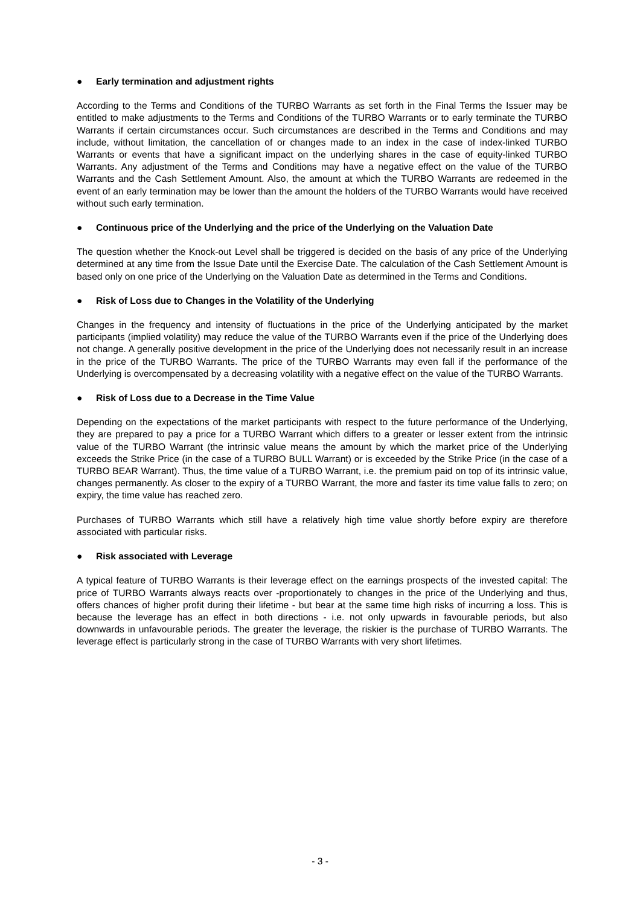● Early termination and adjustment rights
According to the Terms and Conditions of the TURBO Warrants as set forth in the Final Terms the Issuer may be entitled to make adjustments to the Terms and Conditions of the TURBO Warrants or to early terminate the TURBO Warrants if certain circumstances occur. Such circumstances are described in the Terms and Conditions and may include, without limitation, the cancellation of or changes made to an index in the case of index-linked TURBO Warrants or events that have a significant impact on the underlying shares in the case of equity-linked TURBO Warrants. Any adjustment of the Terms and Conditions may have a negative effect on the value of the TURBO Warrants and the Cash Settlement Amount. Also, the amount at which the TURBO Warrants are redeemed in the event of an early termination may be lower than the amount the holders of the TURBO Warrants would have received without such early termination.
● Continuous price of the Underlying and the price of the Underlying on the Valuation Date
The question whether the Knock-out Level shall be triggered is decided on the basis of any price of the Underlying determined at any time from the Issue Date until the Exercise Date. The calculation of the Cash Settlement Amount is based only on one price of the Underlying on the Valuation Date as determined in the Terms and Conditions.
● Risk of Loss due to Changes in the Volatility of the Underlying
Changes in the frequency and intensity of fluctuations in the price of the Underlying anticipated by the market participants (implied volatility) may reduce the value of the TURBO Warrants even if the price of the Underlying does not change. A generally positive development in the price of the Underlying does not necessarily result in an increase in the price of the TURBO Warrants. The price of the TURBO Warrants may even fall if the performance of the Underlying is overcompensated by a decreasing volatility with a negative effect on the value of the TURBO Warrants.
● Risk of Loss due to a Decrease in the Time Value
Depending on the expectations of the market participants with respect to the future performance of the Underlying, they are prepared to pay a price for a TURBO Warrant which differs to a greater or lesser extent from the intrinsic value of the TURBO Warrant (the intrinsic value means the amount by which the market price of the Underlying exceeds the Strike Price (in the case of a TURBO BULL Warrant) or is exceeded by the Strike Price (in the case of a TURBO BEAR Warrant). Thus, the time value of a TURBO Warrant, i.e. the premium paid on top of its intrinsic value, changes permanently. As closer to the expiry of a TURBO Warrant, the more and faster its time value falls to zero; on expiry, the time value has reached zero.
Purchases of TURBO Warrants which still have a relatively high time value shortly before expiry are therefore associated with particular risks.
● Risk associated with Leverage
A typical feature of TURBO Warrants is their leverage effect on the earnings prospects of the invested capital: The price of TURBO Warrants always reacts over -proportionately to changes in the price of the Underlying and thus, offers chances of higher profit during their lifetime - but bear at the same time high risks of incurring a loss. This is because the leverage has an effect in both directions - i.e. not only upwards in favourable periods, but also downwards in unfavourable periods. The greater the leverage, the riskier is the purchase of TURBO Warrants. The leverage effect is particularly strong in the case of TURBO Warrants with very short lifetimes.
- 3 -